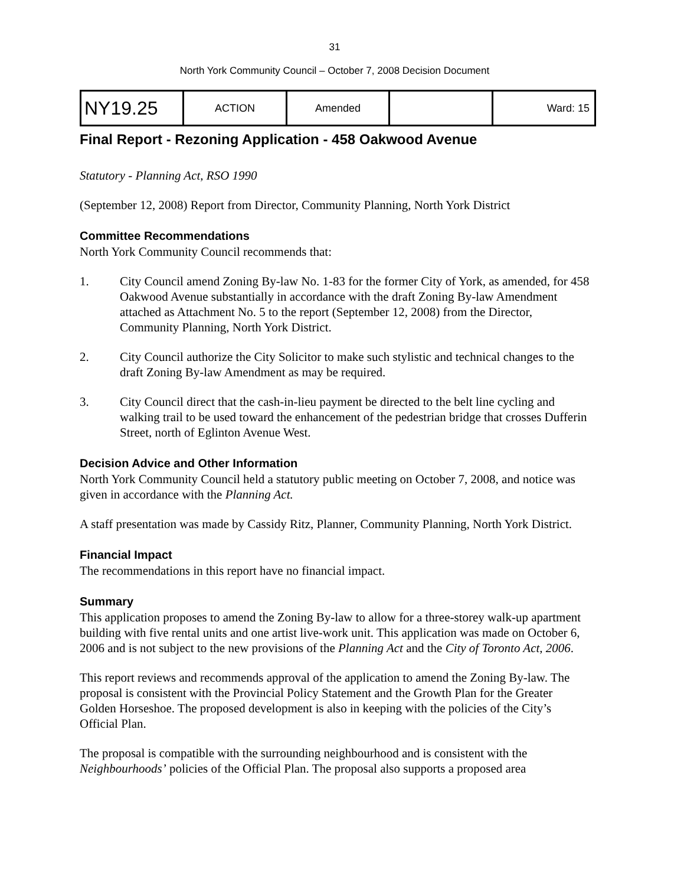31
North York Community Council – October 7, 2008 Decision Document
| NY19.25 | ACTION | Amended | | Ward: 15 |
Final Report - Rezoning Application - 458 Oakwood Avenue
Statutory - Planning Act, RSO 1990
(September 12, 2008) Report from Director, Community Planning, North York District
Committee Recommendations
North York Community Council recommends that:
1. City Council amend Zoning By-law No. 1-83 for the former City of York, as amended, for 458 Oakwood Avenue substantially in accordance with the draft Zoning By-law Amendment attached as Attachment No. 5 to the report (September 12, 2008) from the Director, Community Planning, North York District.
2. City Council authorize the City Solicitor to make such stylistic and technical changes to the draft Zoning By-law Amendment as may be required.
3. City Council direct that the cash-in-lieu payment be directed to the belt line cycling and walking trail to be used toward the enhancement of the pedestrian bridge that crosses Dufferin Street, north of Eglinton Avenue West.
Decision Advice and Other Information
North York Community Council held a statutory public meeting on October 7, 2008, and notice was given in accordance with the Planning Act.
A staff presentation was made by Cassidy Ritz, Planner, Community Planning, North York District.
Financial Impact
The recommendations in this report have no financial impact.
Summary
This application proposes to amend the Zoning By-law to allow for a three-storey walk-up apartment building with five rental units and one artist live-work unit. This application was made on October 6, 2006 and is not subject to the new provisions of the Planning Act and the City of Toronto Act, 2006.
This report reviews and recommends approval of the application to amend the Zoning By-law. The proposal is consistent with the Provincial Policy Statement and the Growth Plan for the Greater Golden Horseshoe. The proposed development is also in keeping with the policies of the City’s Official Plan.
The proposal is compatible with the surrounding neighbourhood and is consistent with the Neighbourhoods’ policies of the Official Plan. The proposal also supports a proposed area